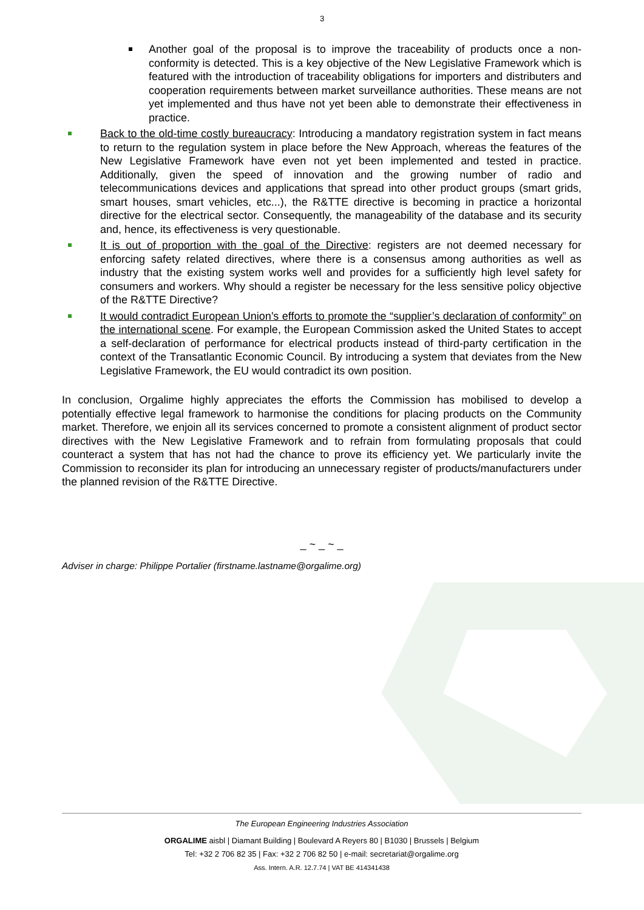3
Another goal of the proposal is to improve the traceability of products once a non-conformity is detected. This is a key objective of the New Legislative Framework which is featured with the introduction of traceability obligations for importers and distributers and cooperation requirements between market surveillance authorities. These means are not yet implemented and thus have not yet been able to demonstrate their effectiveness in practice.
Back to the old-time costly bureaucracy: Introducing a mandatory registration system in fact means to return to the regulation system in place before the New Approach, whereas the features of the New Legislative Framework have even not yet been implemented and tested in practice. Additionally, given the speed of innovation and the growing number of radio and telecommunications devices and applications that spread into other product groups (smart grids, smart houses, smart vehicles, etc...), the R&TTE directive is becoming in practice a horizontal directive for the electrical sector. Consequently, the manageability of the database and its security and, hence, its effectiveness is very questionable.
It is out of proportion with the goal of the Directive: registers are not deemed necessary for enforcing safety related directives, where there is a consensus among authorities as well as industry that the existing system works well and provides for a sufficiently high level safety for consumers and workers. Why should a register be necessary for the less sensitive policy objective of the R&TTE Directive?
It would contradict European Union’s efforts to promote the “supplier’s declaration of conformity” on the international scene. For example, the European Commission asked the United States to accept a self-declaration of performance for electrical products instead of third-party certification in the context of the Transatlantic Economic Council. By introducing a system that deviates from the New Legislative Framework, the EU would contradict its own position.
In conclusion, Orgalime highly appreciates the efforts the Commission has mobilised to develop a potentially effective legal framework to harmonise the conditions for placing products on the Community market. Therefore, we enjoin all its services concerned to promote a consistent alignment of product sector directives with the New Legislative Framework and to refrain from formulating proposals that could counteract a system that has not had the chance to prove its efficiency yet. We particularly invite the Commission to reconsider its plan for introducing an unnecessary register of products/manufacturers under the planned revision of the R&TTE Directive.
_ ~ _ ~ _
Adviser in charge: Philippe Portalier (firstname.lastname@orgalime.org)
The European Engineering Industries Association
ORGALIME aisbl | Diamant Building | Boulevard A Reyers 80 | B1030 | Brussels | Belgium
Tel: +32 2 706 82 35 | Fax: +32 2 706 82 50 | e-mail: secretariat@orgalime.org
Ass. Intern. A.R. 12.7.74 | VAT BE 414341438